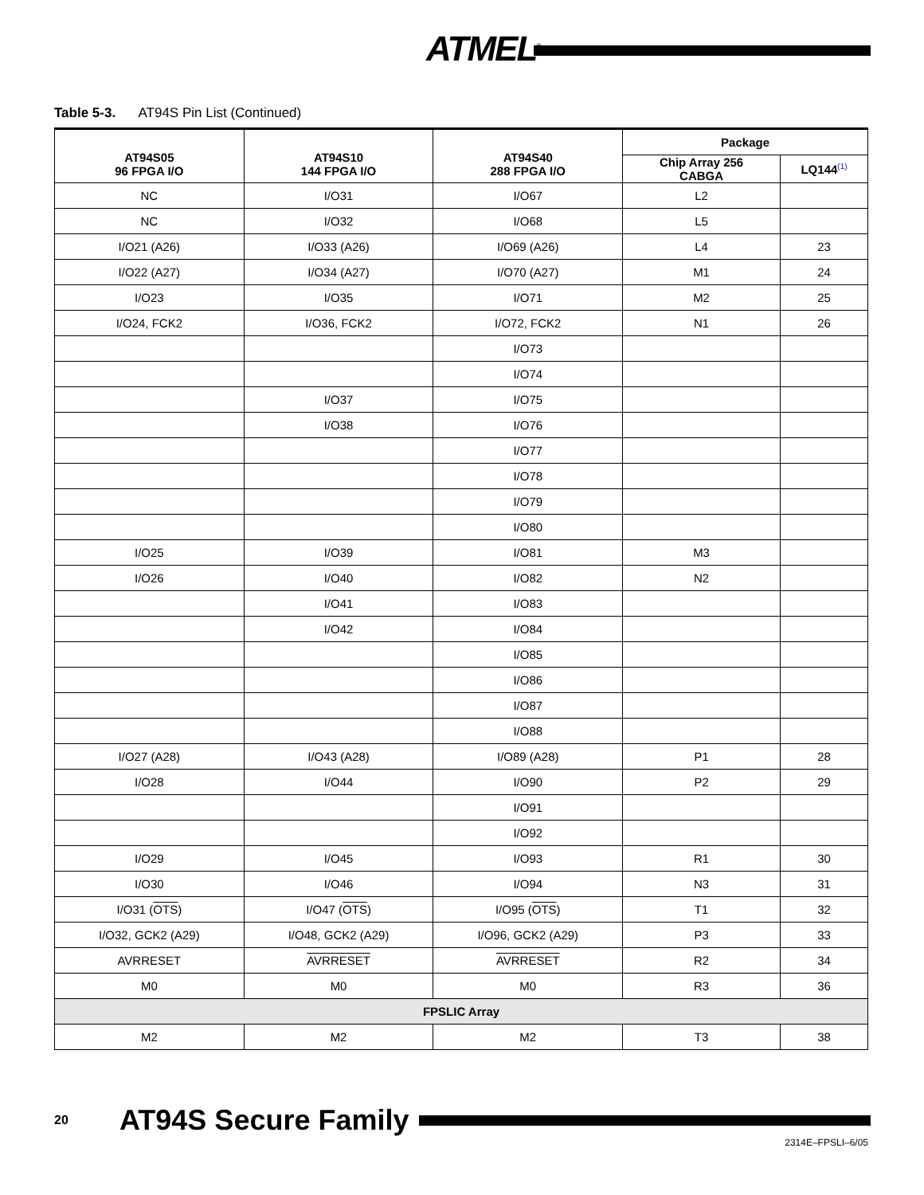ATMEL<sup>®</sup>
Table 5-3. AT94S Pin List (Continued)
| AT94S05 96 FPGA I/O | AT94S10 144 FPGA I/O | AT94S40 288 FPGA I/O | Package | |
| --- | --- | --- | --- | --- |
| | | | Chip Array 256 CABGA | LQ144<sup>(1)</sup> |
| NC | I/O31 | I/O67 | L2 | |
| NC | I/O32 | I/O68 | L5 | |
| I/O21 (A26) | I/O33 (A26) | I/O69 (A26) | L4 | 23 |
| I/O22 (A27) | I/O34 (A27) | I/O70 (A27) | M1 | 24 |
| I/O23 | I/O35 | I/O71 | M2 | 25 |
| I/O24, FCK2 | I/O36, FCK2 | I/O72, FCK2 | N1 | 26 |
| | | I/O73 | | |
| | | I/O74 | | |
| | I/O37 | I/O75 | | |
| | I/O38 | I/O76 | | |
| | | I/O77 | | |
| | | I/O78 | | |
| | | I/O79 | | |
| | | I/O80 | | |
| I/O25 | I/O39 | I/O81 | M3 | |
| I/O26 | I/O40 | I/O82 | N2 | |
| | I/O41 | I/O83 | | |
| | I/O42 | I/O84 | | |
| | | I/O85 | | |
| | | I/O86 | | |
| | | I/O87 | | |
| | | I/O88 | | |
| I/O27 (A28) | I/O43 (A28) | I/O89 (A28) | P1 | 28 |
| I/O28 | I/O44 | I/O90 | P2 | 29 |
| | | I/O91 | | |
| | | I/O92 | | |
| I/O29 | I/O45 | I/O93 | R1 | 30 |
| I/O30 | I/O46 | I/O94 | N3 | 31 |
| I/O31 ( OTS ) | I/O47 ( OTS ) | I/O95 ( OTS ) | T1 | 32 |
| I/O32, GCK2 (A29) | I/O48, GCK2 (A29) | I/O96, GCK2 (A29) | P3 | 33 |
| AVRRESET | AVRRESET | AVRRESET | R2 | 34 |
| M0 | M0 | M0 | R3 | 36 |
| FPSLIC Array | | | | |
| M2 | M2 | M2 | T3 | 38 |
20 AT94S Secure Family
2314E–FPSLI–6/05